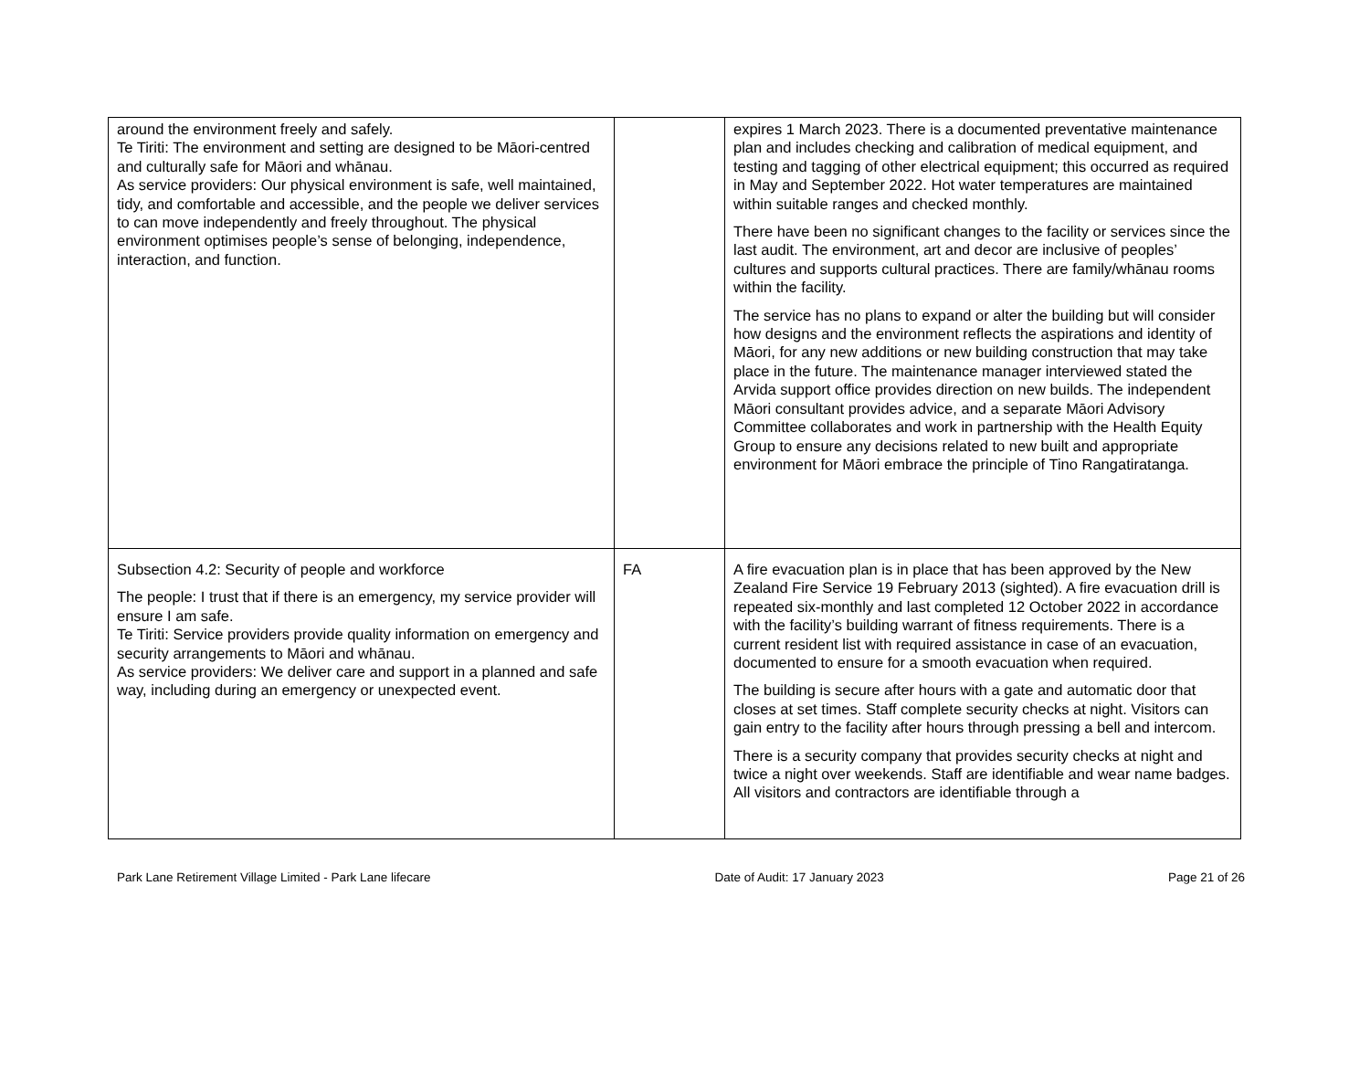| around the environment freely and safely. Te Tiriti: The environment and setting are designed to be Māori-centred and culturally safe for Māori and whānau. As service providers: Our physical environment is safe, well maintained, tidy, and comfortable and accessible, and the people we deliver services to can move independently and freely throughout. The physical environment optimises people’s sense of belonging, independence, interaction, and function. | | expires 1 March 2023. There is a documented preventative maintenance plan and includes checking and calibration of medical equipment, and testing and tagging of other electrical equipment; this occurred as required in May and September 2022. Hot water temperatures are maintained within suitable ranges and checked monthly. There have been no significant changes to the facility or services since the last audit. The environment, art and decor are inclusive of peoples’ cultures and supports cultural practices. There are family/whānau rooms within the facility. The service has no plans to expand or alter the building but will consider how designs and the environment reflects the aspirations and identity of Māori, for any new additions or new building construction that may take place in the future. The maintenance manager interviewed stated the Arvida support office provides direction on new builds. The independent Māori consultant provides advice, and a separate Māori Advisory Committee collaborates and work in partnership with the Health Equity Group to ensure any decisions related to new built and appropriate environment for Māori embrace the principle of Tino Rangatiratanga. |
| Subsection 4.2: Security of people and workforce The people: I trust that if there is an emergency, my service provider will ensure I am safe. Te Tiriti: Service providers provide quality information on emergency and security arrangements to Māori and whānau. As service providers: We deliver care and support in a planned and safe way, including during an emergency or unexpected event. | FA | A fire evacuation plan is in place that has been approved by the New Zealand Fire Service 19 February 2013 (sighted). A fire evacuation drill is repeated six-monthly and last completed 12 October 2022 in accordance with the facility’s building warrant of fitness requirements. There is a current resident list with required assistance in case of an evacuation, documented to ensure for a smooth evacuation when required. The building is secure after hours with a gate and automatic door that closes at set times. Staff complete security checks at night. Visitors can gain entry to the facility after hours through pressing a bell and intercom. There is a security company that provides security checks at night and twice a night over weekends. Staff are identifiable and wear name badges. All visitors and contractors are identifiable through a |
Park Lane Retirement Village Limited - Park Lane lifecare Date of Audit: 17 January 2023 Page 21 of 26